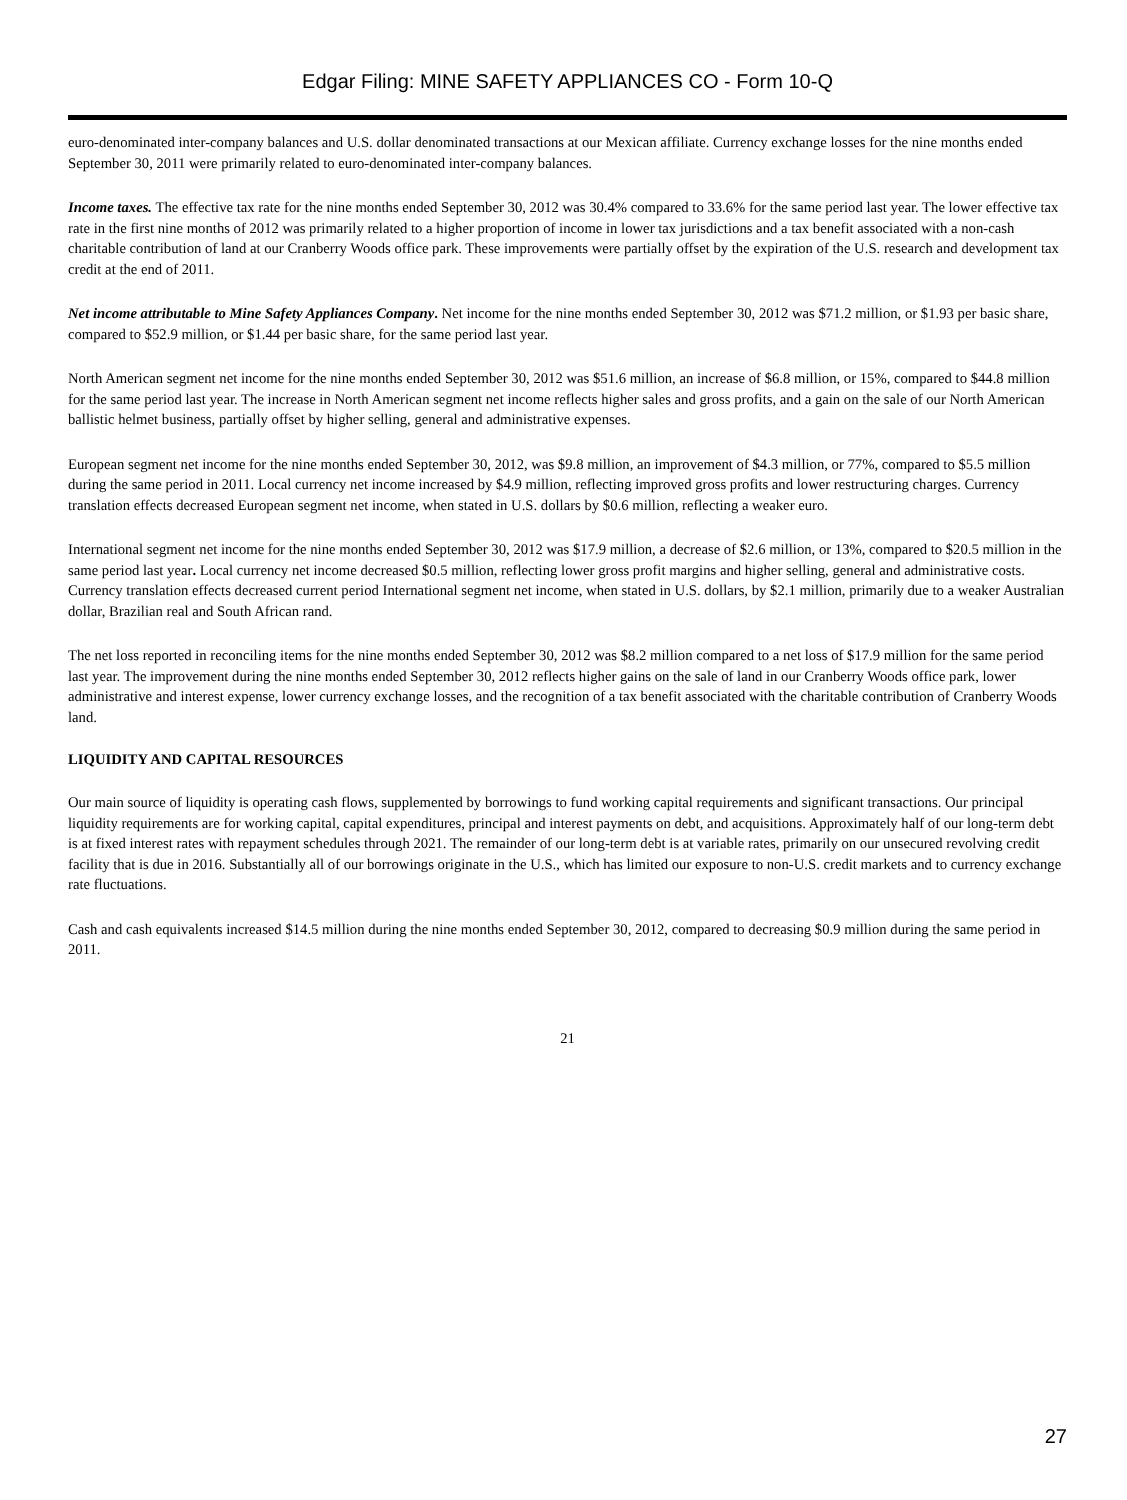Edgar Filing: MINE SAFETY APPLIANCES CO - Form 10-Q
euro-denominated inter-company balances and U.S. dollar denominated transactions at our Mexican affiliate. Currency exchange losses for the nine months ended September 30, 2011 were primarily related to euro-denominated inter-company balances.
Income taxes. The effective tax rate for the nine months ended September 30, 2012 was 30.4% compared to 33.6% for the same period last year. The lower effective tax rate in the first nine months of 2012 was primarily related to a higher proportion of income in lower tax jurisdictions and a tax benefit associated with a non-cash charitable contribution of land at our Cranberry Woods office park. These improvements were partially offset by the expiration of the U.S. research and development tax credit at the end of 2011.
Net income attributable to Mine Safety Appliances Company. Net income for the nine months ended September 30, 2012 was $71.2 million, or $1.93 per basic share, compared to $52.9 million, or $1.44 per basic share, for the same period last year.
North American segment net income for the nine months ended September 30, 2012 was $51.6 million, an increase of $6.8 million, or 15%, compared to $44.8 million for the same period last year. The increase in North American segment net income reflects higher sales and gross profits, and a gain on the sale of our North American ballistic helmet business, partially offset by higher selling, general and administrative expenses.
European segment net income for the nine months ended September 30, 2012, was $9.8 million, an improvement of $4.3 million, or 77%, compared to $5.5 million during the same period in 2011. Local currency net income increased by $4.9 million, reflecting improved gross profits and lower restructuring charges. Currency translation effects decreased European segment net income, when stated in U.S. dollars by $0.6 million, reflecting a weaker euro.
International segment net income for the nine months ended September 30, 2012 was $17.9 million, a decrease of $2.6 million, or 13%, compared to $20.5 million in the same period last year. Local currency net income decreased $0.5 million, reflecting lower gross profit margins and higher selling, general and administrative costs. Currency translation effects decreased current period International segment net income, when stated in U.S. dollars, by $2.1 million, primarily due to a weaker Australian dollar, Brazilian real and South African rand.
The net loss reported in reconciling items for the nine months ended September 30, 2012 was $8.2 million compared to a net loss of $17.9 million for the same period last year. The improvement during the nine months ended September 30, 2012 reflects higher gains on the sale of land in our Cranberry Woods office park, lower administrative and interest expense, lower currency exchange losses, and the recognition of a tax benefit associated with the charitable contribution of Cranberry Woods land.
LIQUIDITY AND CAPITAL RESOURCES
Our main source of liquidity is operating cash flows, supplemented by borrowings to fund working capital requirements and significant transactions. Our principal liquidity requirements are for working capital, capital expenditures, principal and interest payments on debt, and acquisitions. Approximately half of our long-term debt is at fixed interest rates with repayment schedules through 2021. The remainder of our long-term debt is at variable rates, primarily on our unsecured revolving credit facility that is due in 2016. Substantially all of our borrowings originate in the U.S., which has limited our exposure to non-U.S. credit markets and to currency exchange rate fluctuations.
Cash and cash equivalents increased $14.5 million during the nine months ended September 30, 2012, compared to decreasing $0.9 million during the same period in 2011.
21
27